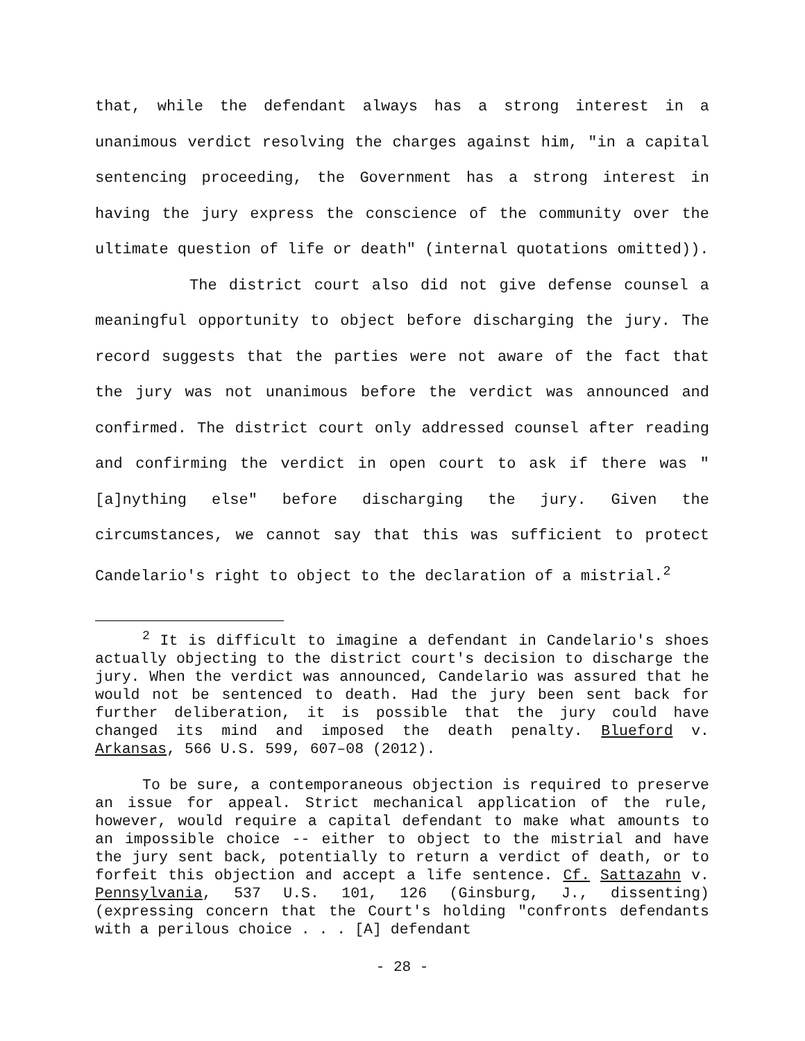that, while the defendant always has a strong interest in a unanimous verdict resolving the charges against him, "in a capital sentencing proceeding, the Government has a strong interest in having the jury express the conscience of the community over the ultimate question of life or death" (internal quotations omitted)).
The district court also did not give defense counsel a meaningful opportunity to object before discharging the jury. The record suggests that the parties were not aware of the fact that the jury was not unanimous before the verdict was announced and confirmed. The district court only addressed counsel after reading and confirming the verdict in open court to ask if there was "[a]nything else" before discharging the jury. Given the circumstances, we cannot say that this was sufficient to protect Candelario's right to object to the declaration of a mistrial.<sup>2</sup>
<sup>2</sup> It is difficult to imagine a defendant in Candelario's shoes actually objecting to the district court's decision to discharge the jury. When the verdict was announced, Candelario was assured that he would not be sentenced to death. Had the jury been sent back for further deliberation, it is possible that the jury could have changed its mind and imposed the death penalty. Blueford v. Arkansas, 566 U.S. 599, 607–08 (2012).
To be sure, a contemporaneous objection is required to preserve an issue for appeal. Strict mechanical application of the rule, however, would require a capital defendant to make what amounts to an impossible choice -- either to object to the mistrial and have the jury sent back, potentially to return a verdict of death, or to forfeit this objection and accept a life sentence. Cf. Sattazahn v. Pennsylvania, 537 U.S. 101, 126 (Ginsburg, J., dissenting) (expressing concern that the Court's holding "confronts defendants with a perilous choice . . . [A] defendant
- 28 -